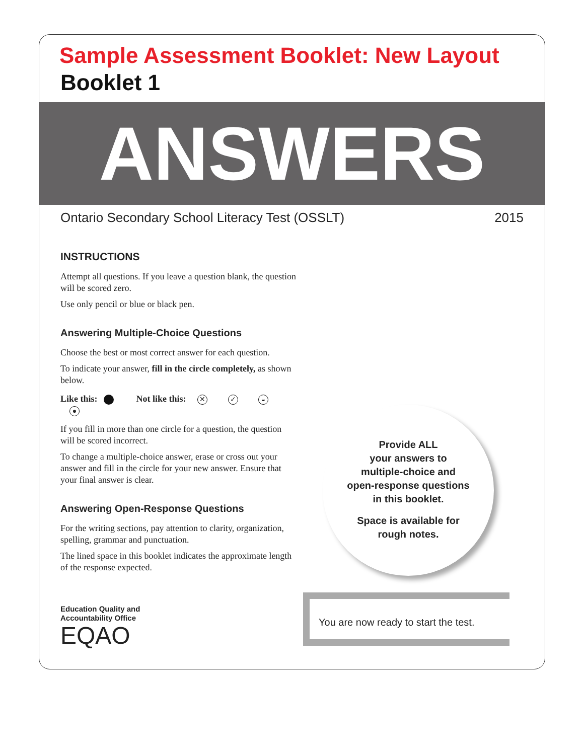Sample Assessment Booklet: New Layout
Booklet 1
ANSWERS
Ontario Secondary School Literacy Test (OSSLT) 2015
INSTRUCTIONS
Attempt all questions. If you leave a question blank, the question will be scored zero.
Use only pencil or blue or black pen.
Answering Multiple-Choice Questions
Choose the best or most correct answer for each question.
To indicate your answer, fill in the circle completely, as shown below.
Like this: Not like this: ✕ ✓ ◒ ●
If you fill in more than one circle for a question, the question will be scored incorrect.
To change a multiple-choice answer, erase or cross out your answer and fill in the circle for your new answer. Ensure that your final answer is clear.
Answering Open-Response Questions
For the writing sections, pay attention to clarity, organization, spelling, grammar and punctuation.
The lined space in this booklet indicates the approximate length of the response expected.
Provide ALL
your answers to
multiple-choice and
open-response questions
in this booklet.
Space is available for
rough notes.
Education Quality and
Accountability Office
EQAO
You are now ready to start the test.